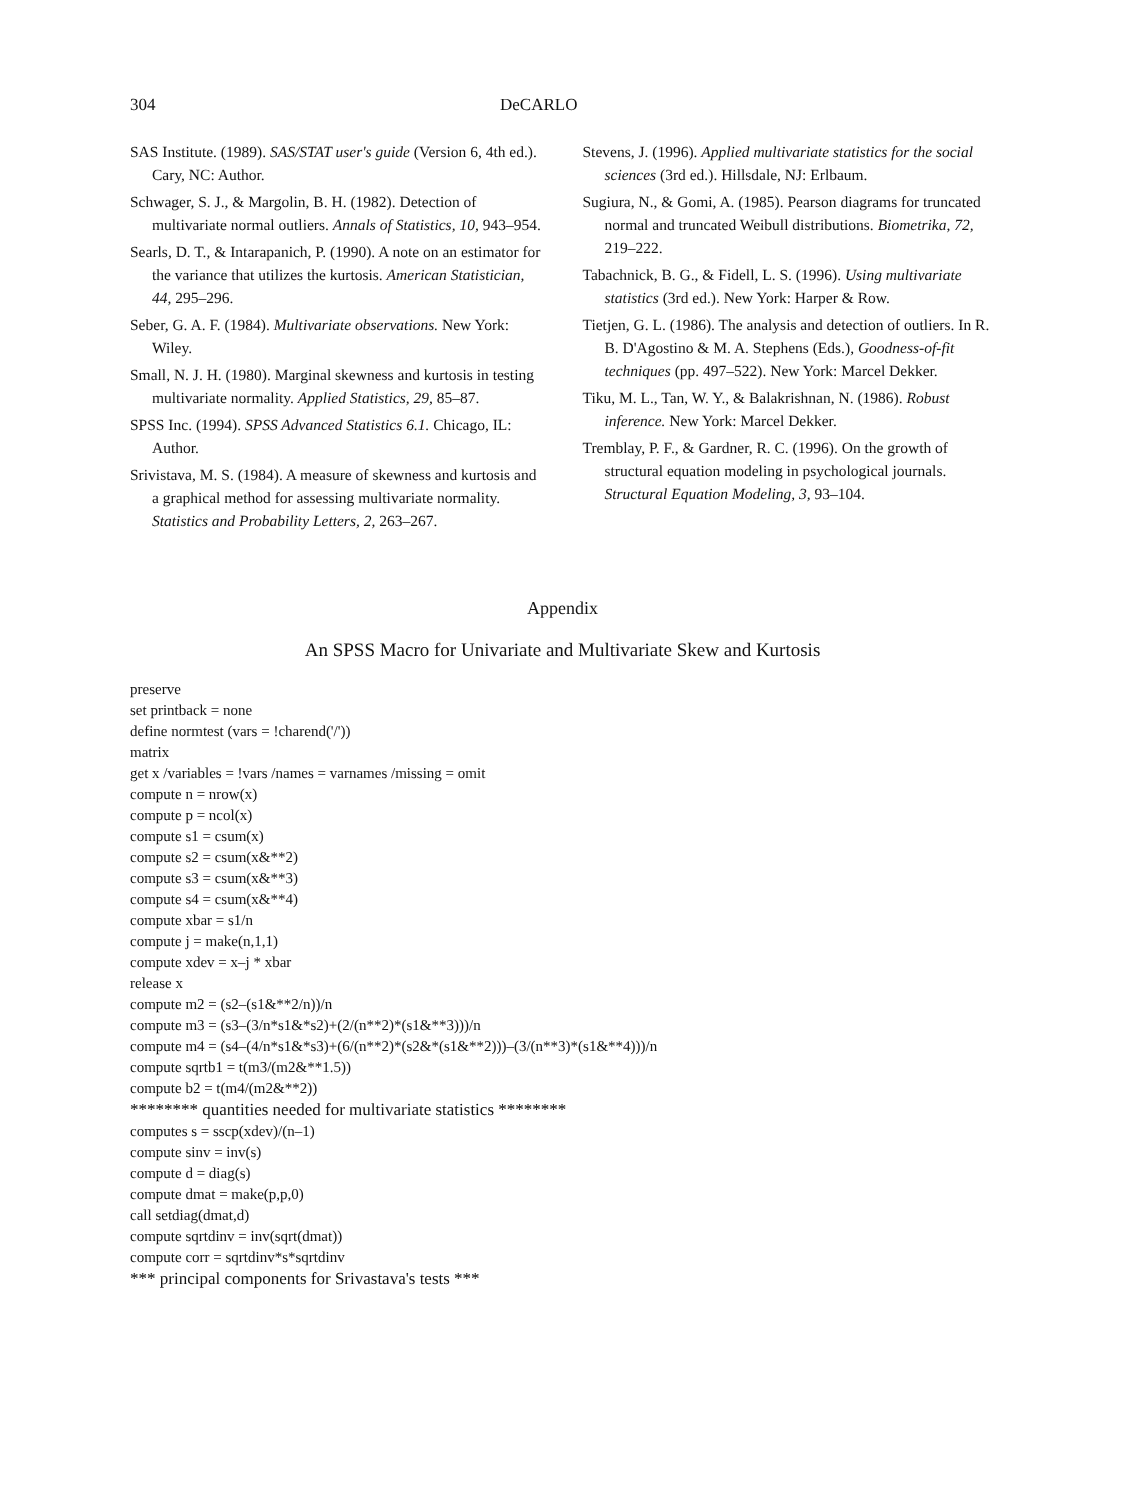304 DeCARLO
SAS Institute. (1989). SAS/STAT user's guide (Version 6, 4th ed.). Cary, NC: Author.
Schwager, S. J., & Margolin, B. H. (1982). Detection of multivariate normal outliers. Annals of Statistics, 10, 943–954.
Searls, D. T., & Intarapanich, P. (1990). A note on an estimator for the variance that utilizes the kurtosis. American Statistician, 44, 295–296.
Seber, G. A. F. (1984). Multivariate observations. New York: Wiley.
Small, N. J. H. (1980). Marginal skewness and kurtosis in testing multivariate normality. Applied Statistics, 29, 85–87.
SPSS Inc. (1994). SPSS Advanced Statistics 6.1. Chicago, IL: Author.
Srivistava, M. S. (1984). A measure of skewness and kurtosis and a graphical method for assessing multivariate normality. Statistics and Probability Letters, 2, 263–267.
Stevens, J. (1996). Applied multivariate statistics for the social sciences (3rd ed.). Hillsdale, NJ: Erlbaum.
Sugiura, N., & Gomi, A. (1985). Pearson diagrams for truncated normal and truncated Weibull distributions. Biometrika, 72, 219–222.
Tabachnick, B. G., & Fidell, L. S. (1996). Using multivariate statistics (3rd ed.). New York: Harper & Row.
Tietjen, G. L. (1986). The analysis and detection of outliers. In R. B. D'Agostino & M. A. Stephens (Eds.), Goodness-of-fit techniques (pp. 497–522). New York: Marcel Dekker.
Tiku, M. L., Tan, W. Y., & Balakrishnan, N. (1986). Robust inference. New York: Marcel Dekker.
Tremblay, P. F., & Gardner, R. C. (1996). On the growth of structural equation modeling in psychological journals. Structural Equation Modeling, 3, 93–104.
Appendix
An SPSS Macro for Univariate and Multivariate Skew and Kurtosis
preserve
set printback = none
define normtest (vars = !charend('/'))
matrix
get x /variables = !vars /names = varnames /missing = omit
compute n = nrow(x)
compute p = ncol(x)
compute s1 = csum(x)
compute s2 = csum(x&**2)
compute s3 = csum(x&**3)
compute s4 = csum(x&**4)
compute xbar = s1/n
compute j = make(n,1,1)
compute xdev = x–j * xbar
release x
compute m2 = (s2–(s1&**2/n))/n
compute m3 = (s3–(3/n*s1&*s2)+(2/(n**2)*(s1&**3)))/n
compute m4 = (s4–(4/n*s1&*s3)+(6/(n**2)*(s2&*(s1&**2)))–(3/(n**3)*(s1&**4)))/n
compute sqrtb1 = t(m3/(m2&**1.5))
compute b2 = t(m4/(m2&**2))
******** quantities needed for multivariate statistics ********
computes s = sscp(xdev)/(n–1)
compute sinv = inv(s)
compute d = diag(s)
compute dmat = make(p,p,0)
call setdiag(dmat,d)
compute sqrtdinv = inv(sqrt(dmat))
compute corr = sqrtdinv*s*sqrtdinv
*** principal components for Srivastava's tests ***